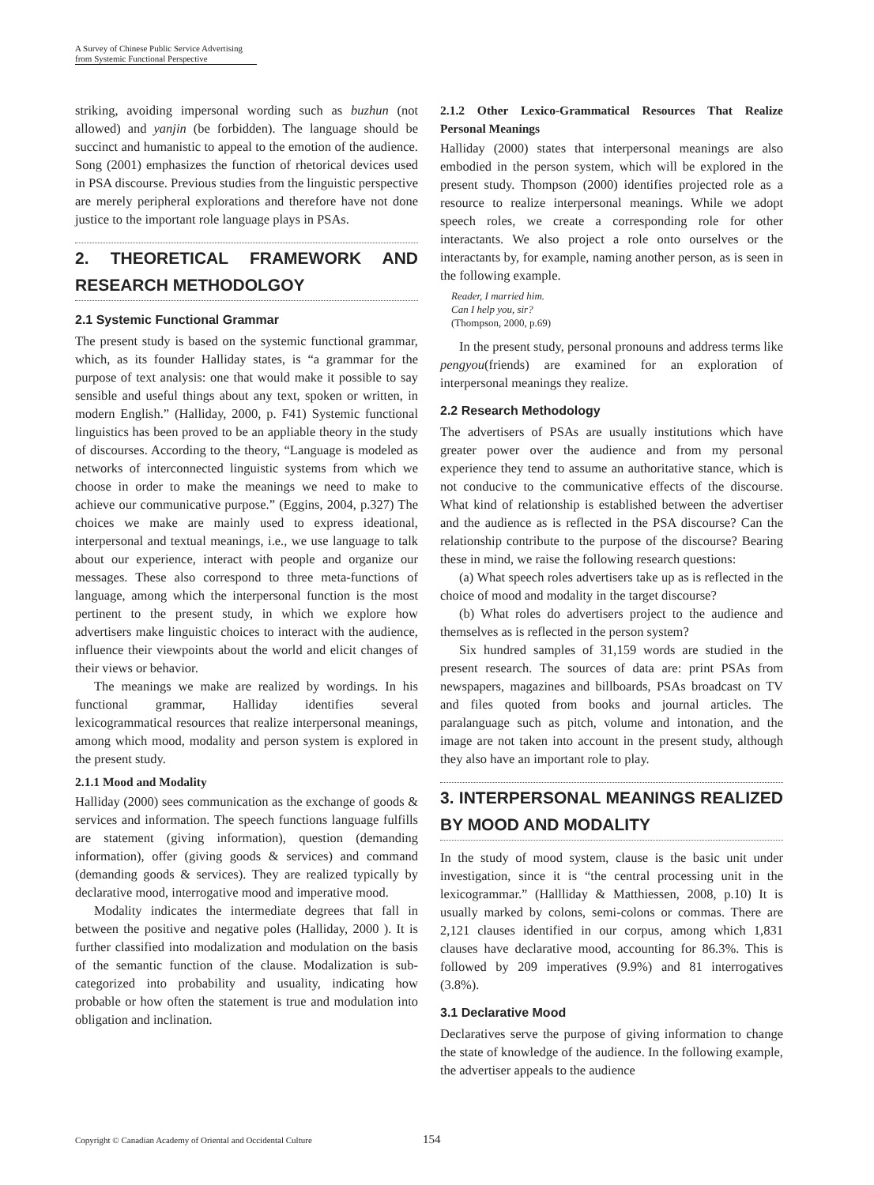A Survey of Chinese Public Service Advertising
from Systemic Functional Perspective
striking, avoiding impersonal wording such as buzhun (not allowed) and yanjin (be forbidden). The language should be succinct and humanistic to appeal to the emotion of the audience. Song (2001) emphasizes the function of rhetorical devices used in PSA discourse. Previous studies from the linguistic perspective are merely peripheral explorations and therefore have not done justice to the important role language plays in PSAs.
2. THEORETICAL FRAMEWORK AND RESEARCH METHODOLGOY
2.1 Systemic Functional Grammar
The present study is based on the systemic functional grammar, which, as its founder Halliday states, is “a grammar for the purpose of text analysis: one that would make it possible to say sensible and useful things about any text, spoken or written, in modern English.” (Halliday, 2000, p. F41) Systemic functional linguistics has been proved to be an appliable theory in the study of discourses. According to the theory, “Language is modeled as networks of interconnected linguistic systems from which we choose in order to make the meanings we need to make to achieve our communicative purpose.” (Eggins, 2004, p.327) The choices we make are mainly used to express ideational, interpersonal and textual meanings, i.e., we use language to talk about our experience, interact with people and organize our messages. These also correspond to three meta-functions of language, among which the interpersonal function is the most pertinent to the present study, in which we explore how advertisers make linguistic choices to interact with the audience, influence their viewpoints about the world and elicit changes of their views or behavior.
The meanings we make are realized by wordings. In his functional grammar, Halliday identifies several lexicogrammatical resources that realize interpersonal meanings, among which mood, modality and person system is explored in the present study.
2.1.1 Mood and Modality
Halliday (2000) sees communication as the exchange of goods & services and information. The speech functions language fulfills are statement (giving information), question (demanding information), offer (giving goods & services) and command (demanding goods & services). They are realized typically by declarative mood, interrogative mood and imperative mood.
Modality indicates the intermediate degrees that fall in between the positive and negative poles (Halliday, 2000 ). It is further classified into modalization and modulation on the basis of the semantic function of the clause. Modalization is sub-categorized into probability and usuality, indicating how probable or how often the statement is true and modulation into obligation and inclination.
2.1.2 Other Lexico-Grammatical Resources That Realize Personal Meanings
Halliday (2000) states that interpersonal meanings are also embodied in the person system, which will be explored in the present study. Thompson (2000) identifies projected role as a resource to realize interpersonal meanings. While we adopt speech roles, we create a corresponding role for other interactants. We also project a role onto ourselves or the interactants by, for example, naming another person, as is seen in the following example.
Reader, I married him.
Can I help you, sir?
(Thompson, 2000, p.69)
In the present study, personal pronouns and address terms like pengyou(friends) are examined for an exploration of interpersonal meanings they realize.
2.2 Research Methodology
The advertisers of PSAs are usually institutions which have greater power over the audience and from my personal experience they tend to assume an authoritative stance, which is not conducive to the communicative effects of the discourse. What kind of relationship is established between the advertiser and the audience as is reflected in the PSA discourse? Can the relationship contribute to the purpose of the discourse? Bearing these in mind, we raise the following research questions:
(a) What speech roles advertisers take up as is reflected in the choice of mood and modality in the target discourse?
(b) What roles do advertisers project to the audience and themselves as is reflected in the person system?
Six hundred samples of 31,159 words are studied in the present research. The sources of data are: print PSAs from newspapers, magazines and billboards, PSAs broadcast on TV and files quoted from books and journal articles. The paralanguage such as pitch, volume and intonation, and the image are not taken into account in the present study, although they also have an important role to play.
3. INTERPERSONAL MEANINGS REALIZED BY MOOD AND MODALITY
In the study of mood system, clause is the basic unit under investigation, since it is “the central processing unit in the lexicogrammar.” (Hallliday & Matthiessen, 2008, p.10) It is usually marked by colons, semi-colons or commas. There are 2,121 clauses identified in our corpus, among which 1,831 clauses have declarative mood, accounting for 86.3%. This is followed by 209 imperatives (9.9%) and 81 interrogatives (3.8%).
3.1 Declarative Mood
Declaratives serve the purpose of giving information to change the state of knowledge of the audience. In the following example, the advertiser appeals to the audience
Copyright © Canadian Academy of Oriental and Occidental Culture
154